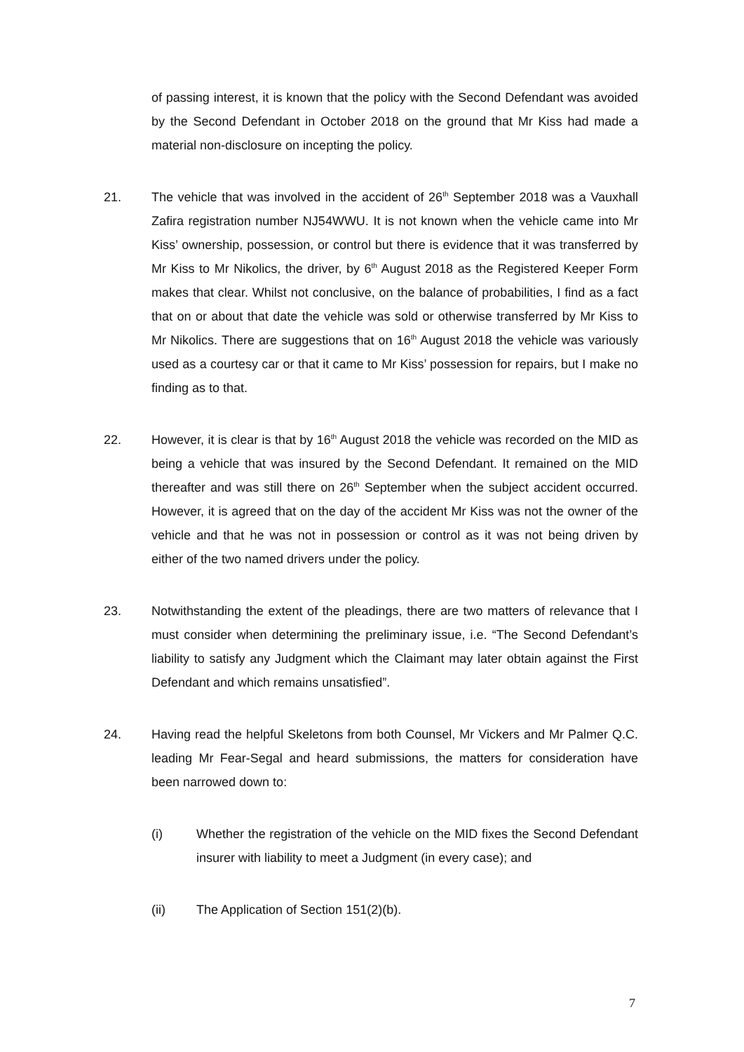of passing interest, it is known that the policy with the Second Defendant was avoided by the Second Defendant in October 2018 on the ground that Mr Kiss had made a material non-disclosure on incepting the policy.
21. The vehicle that was involved in the accident of 26<sup>th</sup> September 2018 was a Vauxhall Zafira registration number NJ54WWU. It is not known when the vehicle came into Mr Kiss’ ownership, possession, or control but there is evidence that it was transferred by Mr Kiss to Mr Nikolics, the driver, by 6<sup>th</sup> August 2018 as the Registered Keeper Form makes that clear. Whilst not conclusive, on the balance of probabilities, I find as a fact that on or about that date the vehicle was sold or otherwise transferred by Mr Kiss to Mr Nikolics. There are suggestions that on 16<sup>th</sup> August 2018 the vehicle was variously used as a courtesy car or that it came to Mr Kiss’ possession for repairs, but I make no finding as to that.
22. However, it is clear is that by 16<sup>th</sup> August 2018 the vehicle was recorded on the MID as being a vehicle that was insured by the Second Defendant. It remained on the MID thereafter and was still there on 26<sup>th</sup> September when the subject accident occurred. However, it is agreed that on the day of the accident Mr Kiss was not the owner of the vehicle and that he was not in possession or control as it was not being driven by either of the two named drivers under the policy.
23. Notwithstanding the extent of the pleadings, there are two matters of relevance that I must consider when determining the preliminary issue, i.e. “The Second Defendant’s liability to satisfy any Judgment which the Claimant may later obtain against the First Defendant and which remains unsatisfied”.
24. Having read the helpful Skeletons from both Counsel, Mr Vickers and Mr Palmer Q.C. leading Mr Fear-Segal and heard submissions, the matters for consideration have been narrowed down to:
(i) Whether the registration of the vehicle on the MID fixes the Second Defendant insurer with liability to meet a Judgment (in every case); and
(ii) The Application of Section 151(2)(b).
7